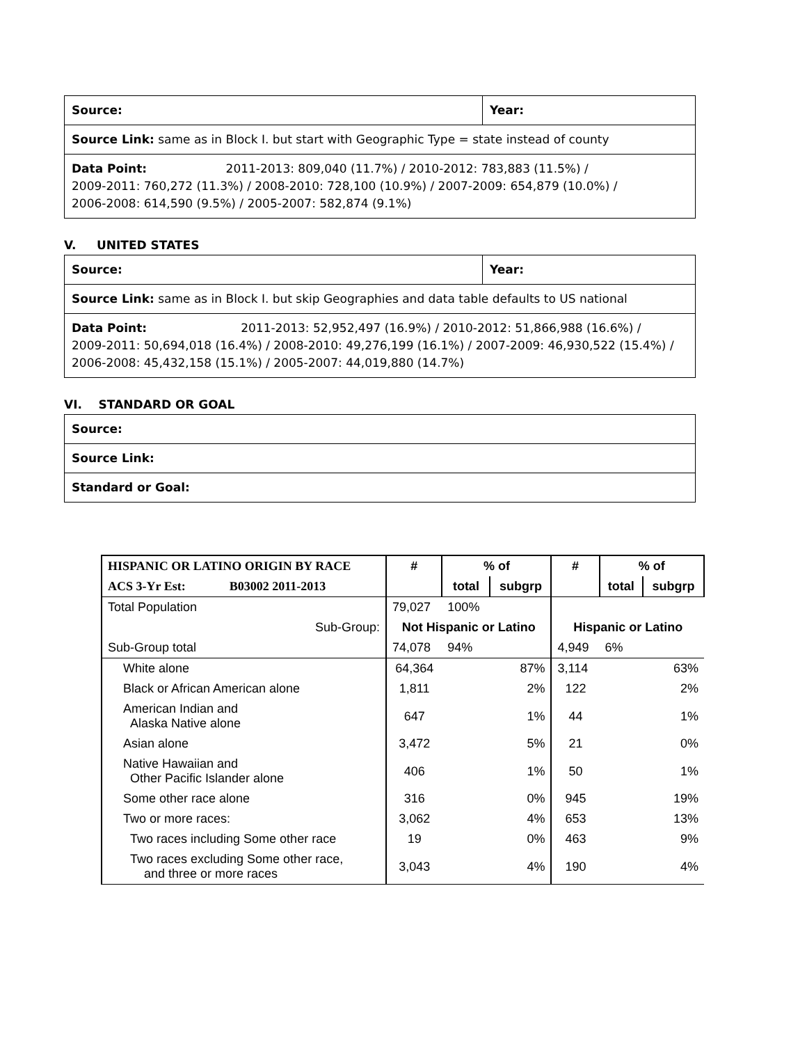| Source: | Year: |
| Source Link: same as in Block I. but start with Geographic Type = state instead of county | |
| Data Point: 2011-2013: 809,040 (11.7%) / 2010-2012: 783,883 (11.5%) / 2009-2011: 760,272 (11.3%) / 2008-2010: 728,100 (10.9%) / 2007-2009: 654,879 (10.0%) / 2006-2008: 614,590 (9.5%) / 2005-2007: 582,874 (9.1%) | |
V. UNITED STATES
| Source: | Year: |
| Source Link: same as in Block I. but skip Geographies and data table defaults to US national | |
| Data Point: 2011-2013: 52,952,497 (16.9%) / 2010-2012: 51,866,988 (16.6%) / 2009-2011: 50,694,018 (16.4%) / 2008-2010: 49,276,199 (16.1%) / 2007-2009: 46,930,522 (15.4%) / 2006-2008: 45,432,158 (15.1%) / 2005-2007: 44,019,880 (14.7%) | |
VI. STANDARD OR GOAL
| Source: |
| Source Link: |
| Standard or Goal: |
| HISPANIC OR LATINO ORIGIN BY RACE | # | % of | | # | % of | |
| --- | --- | --- | --- | --- | --- | --- |
| ACS 3-Yr Est: B03002 2011-2013 | | total | subgrp | | total | subgrp |
| Total Population | 79,027 | 100% | | | | |
| Sub-Group: | Not Hispanic or Latino | | | Hispanic or Latino | | |
| Sub-Group total | 74,078 | 94% | | 4,949 | 6% | |
| White alone | 64,364 | | 87% | 3,114 | | 63% |
| Black or African American alone | 1,811 | | 2% | 122 | | 2% |
| American Indian and Alaska Native alone | 647 | | 1% | 44 | | 1% |
| Asian alone | 3,472 | | 5% | 21 | | 0% |
| Native Hawaiian and Other Pacific Islander alone | 406 | | 1% | 50 | | 1% |
| Some other race alone | 316 | | 0% | 945 | | 19% |
| Two or more races: | 3,062 | | 4% | 653 | | 13% |
| Two races including Some other race | 19 | | 0% | 463 | | 9% |
| Two races excluding Some other race, and three or more races | 3,043 | | 4% | 190 | | 4% |